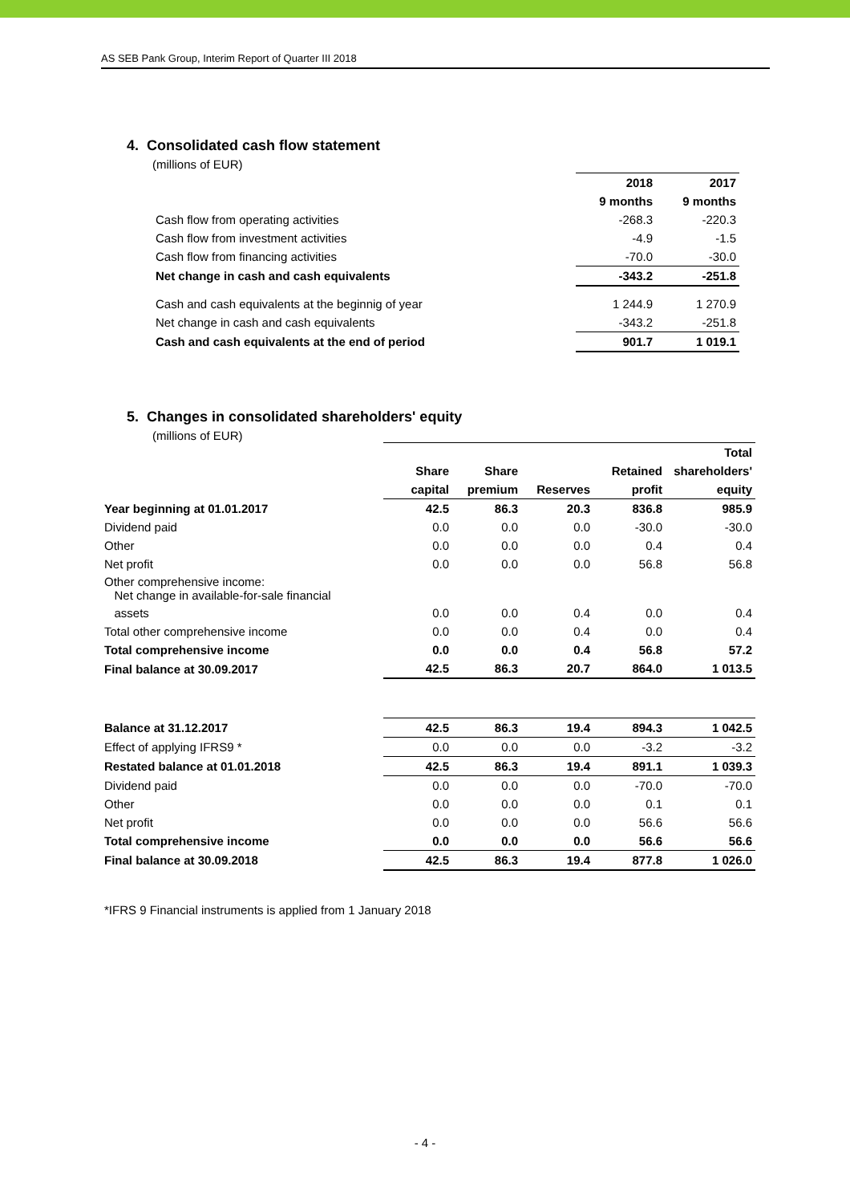AS SEB Pank Group, Interim Report of Quarter III 2018
4. Consolidated cash flow statement
(millions of EUR)
| | 2018 | 2017 |
| --- | --- | --- |
| | 9 months | 9 months |
| Cash flow from operating activities | -268.3 | -220.3 |
| Cash flow from investment activities | -4.9 | -1.5 |
| Cash flow from financing activities | -70.0 | -30.0 |
| Net change in cash and cash equivalents | -343.2 | -251.8 |
| Cash and cash equivalents at the beginnig of year | 1 244.9 | 1 270.9 |
| Net change in cash and cash equivalents | -343.2 | -251.8 |
| Cash and cash equivalents at the end of period | 901.7 | 1 019.1 |
5. Changes in consolidated shareholders' equity
(millions of EUR)
| | | | | | Total |
| --- | --- | --- | --- | --- | --- |
| | Share | Share | | Retained | shareholders' |
| | capital | premium | Reserves | profit | equity |
| Year beginning at 01.01.2017 | 42.5 | 86.3 | 20.3 | 836.8 | 985.9 |
| Dividend paid | 0.0 | 0.0 | 0.0 | -30.0 | -30.0 |
| Other | 0.0 | 0.0 | 0.0 | 0.4 | 0.4 |
| Net profit | 0.0 | 0.0 | 0.0 | 56.8 | 56.8 |
| Other comprehensive income: Net change in available-for-sale financial | | | | | |
| assets | 0.0 | 0.0 | 0.4 | 0.0 | 0.4 |
| Total other comprehensive income | 0.0 | 0.0 | 0.4 | 0.0 | 0.4 |
| Total comprehensive income | 0.0 | 0.0 | 0.4 | 56.8 | 57.2 |
| Final balance at 30.09.2017 | 42.5 | 86.3 | 20.7 | 864.0 | 1 013.5 |
| Balance at 31.12.2017 | 42.5 | 86.3 | 19.4 | 894.3 | 1 042.5 |
| Effect of applying IFRS9 * | 0.0 | 0.0 | 0.0 | -3.2 | -3.2 |
| Restated balance at 01.01.2018 | 42.5 | 86.3 | 19.4 | 891.1 | 1 039.3 |
| Dividend paid | 0.0 | 0.0 | 0.0 | -70.0 | -70.0 |
| Other | 0.0 | 0.0 | 0.0 | 0.1 | 0.1 |
| Net profit | 0.0 | 0.0 | 0.0 | 56.6 | 56.6 |
| Total comprehensive income | 0.0 | 0.0 | 0.0 | 56.6 | 56.6 |
| Final balance at 30.09.2018 | 42.5 | 86.3 | 19.4 | 877.8 | 1 026.0 |
*IFRS 9 Financial instruments is applied from 1 January 2018
- 4 -